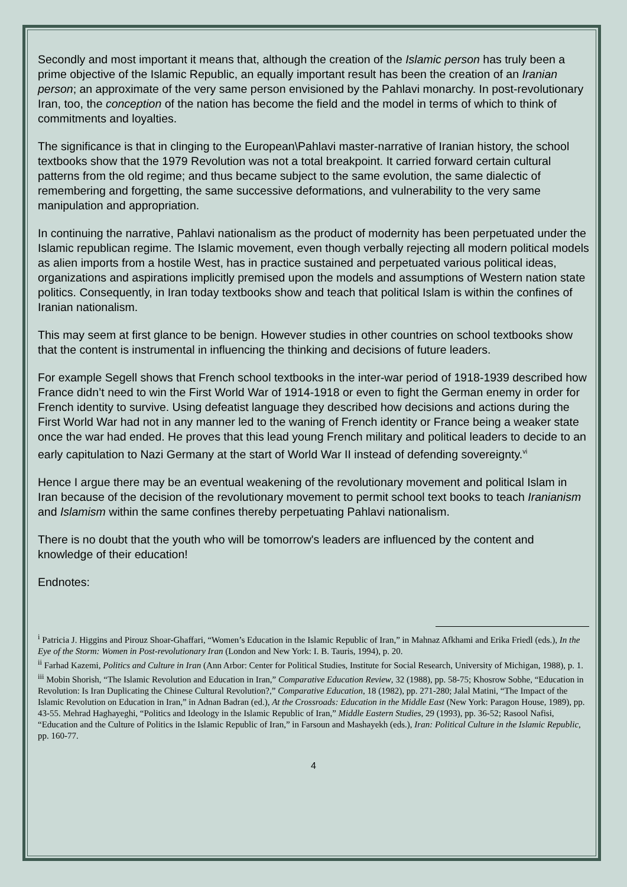Secondly and most important it means that, although the creation of the Islamic person has truly been a prime objective of the Islamic Republic, an equally important result has been the creation of an Iranian person; an approximate of the very same person envisioned by the Pahlavi monarchy. In post-revolutionary Iran, too, the conception of the nation has become the field and the model in terms of which to think of commitments and loyalties.
The significance is that in clinging to the European\Pahlavi master-narrative of Iranian history, the school textbooks show that the 1979 Revolution was not a total breakpoint. It carried forward certain cultural patterns from the old regime; and thus became subject to the same evolution, the same dialectic of remembering and forgetting, the same successive deformations, and vulnerability to the very same manipulation and appropriation.
In continuing the narrative, Pahlavi nationalism as the product of modernity has been perpetuated under the Islamic republican regime. The Islamic movement, even though verbally rejecting all modern political models as alien imports from a hostile West, has in practice sustained and perpetuated various political ideas, organizations and aspirations implicitly premised upon the models and assumptions of Western nation state politics. Consequently, in Iran today textbooks show and teach that political Islam is within the confines of Iranian nationalism.
This may seem at first glance to be benign. However studies in other countries on school textbooks show that the content is instrumental in influencing the thinking and decisions of future leaders.
For example Segell shows that French school textbooks in the inter-war period of 1918-1939 described how France didn’t need to win the First World War of 1914-1918 or even to fight the German enemy in order for French identity to survive. Using defeatist language they described how decisions and actions during the First World War had not in any manner led to the waning of French identity or France being a weaker state once the war had ended. He proves that this lead young French military and political leaders to decide to an early capitulation to Nazi Germany at the start of World War II instead of defending sovereignty.<sup>vi</sup>
Hence I argue there may be an eventual weakening of the revolutionary movement and political Islam in Iran because of the decision of the revolutionary movement to permit school text books to teach Iranianism and Islamism within the same confines thereby perpetuating Pahlavi nationalism.
There is no doubt that the youth who will be tomorrow's leaders are influenced by the content and knowledge of their education!
Endnotes:
<sup>i</sup> Patricia J. Higgins and Pirouz Shoar-Ghaffari, “Women’s Education in the Islamic Republic of Iran,” in Mahnaz Afkhami and Erika Friedl (eds.), In the Eye of the Storm: Women in Post-revolutionary Iran (London and New York: I. B. Tauris, 1994), p. 20.
<sup>ii</sup> Farhad Kazemi, Politics and Culture in Iran (Ann Arbor: Center for Political Studies, Institute for Social Research, University of Michigan, 1988), p. 1.
<sup>iii</sup> Mobin Shorish, “The Islamic Revolution and Education in Iran,” Comparative Education Review, 32 (1988), pp. 58-75; Khosrow Sobhe, “Education in Revolution: Is Iran Duplicating the Chinese Cultural Revolution?,” Comparative Education, 18 (1982), pp. 271-280; Jalal Matini, “The Impact of the Islamic Revolution on Education in Iran,” in Adnan Badran (ed.), At the Crossroads: Education in the Middle East (New York: Paragon House, 1989), pp. 43-55. Mehrad Haghayeghi, “Politics and Ideology in the Islamic Republic of Iran,” Middle Eastern Studies, 29 (1993), pp. 36-52; Rasool Nafisi, “Education and the Culture of Politics in the Islamic Republic of Iran,” in Farsoun and Mashayekh (eds.), Iran: Political Culture in the Islamic Republic, pp. 160-77.
4